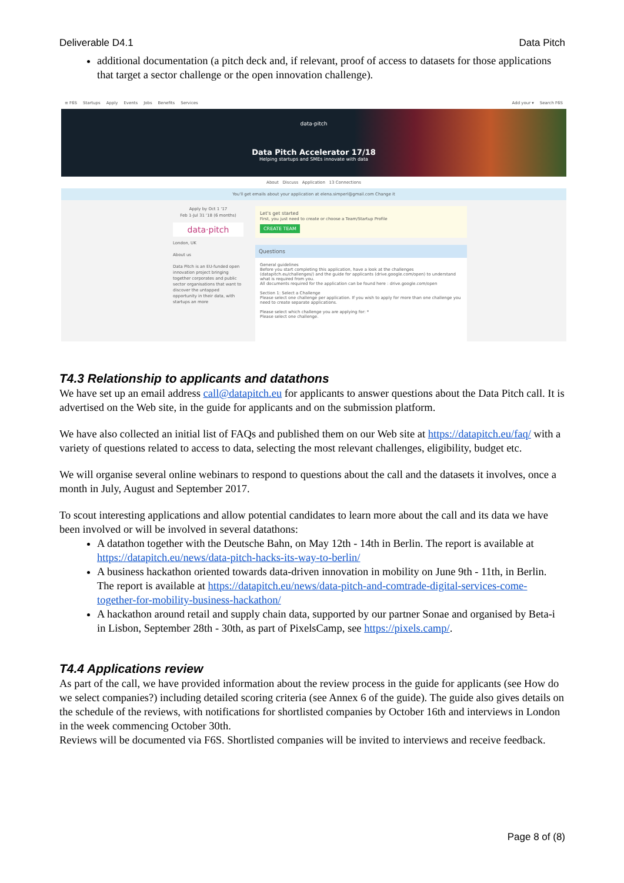Deliverable D4.1 Data Pitch
additional documentation (a pitch deck and, if relevant, proof of access to datasets for those applications that target a sector challenge or the open innovation challenge).
≡ F6S Startups Apply Events Jobs Benefits Services Add your ▾ Search F6S
data-pitch
Data Pitch Accelerator 17/18
Helping startups and SMEs innovate with data
About Discuss Application 13 Connections
You'll get emails about your application at elena.simperl@gmail.com Change it
Apply by Oct 1 '17
Feb 1-Jul 31 '18 (6 months)
data·pitch
London, UK
About us
Data Pitch is an EU-funded open innovation project bringing together corporates and public sector organisations that want to discover the untapped opportunity in their data, with startups an more
Let's get started
First, you just need to create or choose a Team/Startup Profile
CREATE TEAM
Questions
General guidelines
Before you start completing this application, have a look at the challenges (datapitch.eu/challenges/) and the guide for applicants (drive.google.com/open) to understand what is required from you.
All documents required for the application can be found here : drive.google.com/open
Section 1: Select a Challenge
Please select one challenge per application. If you wish to apply for more than one challenge you need to create separate applications.
Please select which challenge you are applying for: *
Please select one challenge.
T4.3 Relationship to applicants and datathons
We have set up an email address call@datapitch.eu for applicants to answer questions about the Data Pitch call. It is advertised on the Web site, in the guide for applicants and on the submission platform.
We have also collected an initial list of FAQs and published them on our Web site at https://datapitch.eu/faq/ with a variety of questions related to access to data, selecting the most relevant challenges, eligibility, budget etc.
We will organise several online webinars to respond to questions about the call and the datasets it involves, once a month in July, August and September 2017.
To scout interesting applications and allow potential candidates to learn more about the call and its data we have been involved or will be involved in several datathons:
A datathon together with the Deutsche Bahn, on May 12th - 14th in Berlin. The report is available at https://datapitch.eu/news/data-pitch-hacks-its-way-to-berlin/
A business hackathon oriented towards data-driven innovation in mobility on June 9th - 11th, in Berlin. The report is available at https://datapitch.eu/news/data-pitch-and-comtrade-digital-services-come-together-for-mobility-business-hackathon/
A hackathon around retail and supply chain data, supported by our partner Sonae and organised by Beta-i in Lisbon, September 28th - 30th, as part of PixelsCamp, see https://pixels.camp/.
T4.4 Applications review
As part of the call, we have provided information about the review process in the guide for applicants (see How do we select companies?) including detailed scoring criteria (see Annex 6 of the guide). The guide also gives details on the schedule of the reviews, with notifications for shortlisted companies by October 16th and interviews in London in the week commencing October 30th.
Reviews will be documented via F6S. Shortlisted companies will be invited to interviews and receive feedback.
Page 8 of (8)